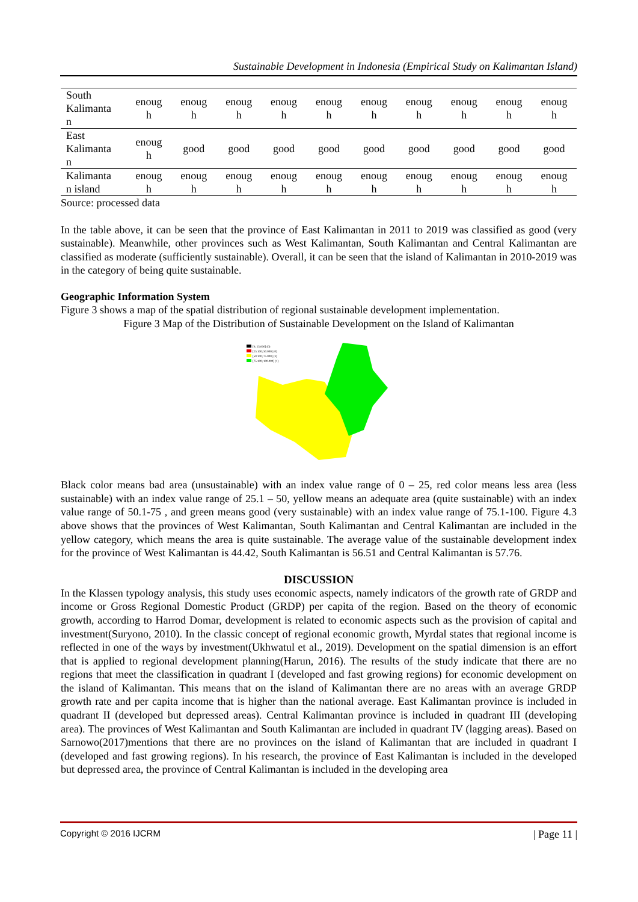Sustainable Development in Indonesia (Empirical Study on Kalimantan Island)
| South Kalimanta n | enoug h | enoug h | enoug h | enoug h | enoug h | enoug h | enoug h | enoug h | enoug h | enoug h |
| East Kalimanta n | enoug h | good | good | good | good | good | good | good | good | good |
| Kalimanta n island | enoug h | enoug h | enoug h | enoug h | enoug h | enoug h | enoug h | enoug h | enoug h | enoug h |
Source: processed data
In the table above, it can be seen that the province of East Kalimantan in 2011 to 2019 was classified as good (very sustainable). Meanwhile, other provinces such as West Kalimantan, South Kalimantan and Central Kalimantan are classified as moderate (sufficiently sustainable). Overall, it can be seen that the island of Kalimantan in 2010-2019 was in the category of being quite sustainable.
Geographic Information System
Figure 3 shows a map of the spatial distribution of regional sustainable development implementation.
Figure 3 Map of the Distribution of Sustainable Development on the Island of Kalimantan
[0; 25.000] (0)
[25.100; 50.000] (0)
[50.100; 75.000] (3)
[75.100; 100.000] (1)
Black color means bad area (unsustainable) with an index value range of 0 – 25, red color means less area (less sustainable) with an index value range of 25.1 – 50, yellow means an adequate area (quite sustainable) with an index value range of 50.1-75 , and green means good (very sustainable) with an index value range of 75.1-100. Figure 4.3 above shows that the provinces of West Kalimantan, South Kalimantan and Central Kalimantan are included in the yellow category, which means the area is quite sustainable. The average value of the sustainable development index for the province of West Kalimantan is 44.42, South Kalimantan is 56.51 and Central Kalimantan is 57.76.
DISCUSSION
In the Klassen typology analysis, this study uses economic aspects, namely indicators of the growth rate of GRDP and income or Gross Regional Domestic Product (GRDP) per capita of the region. Based on the theory of economic growth, according to Harrod Domar, development is related to economic aspects such as the provision of capital and investment(Suryono, 2010). In the classic concept of regional economic growth, Myrdal states that regional income is reflected in one of the ways by investment(Ukhwatul et al., 2019). Development on the spatial dimension is an effort that is applied to regional development planning(Harun, 2016). The results of the study indicate that there are no regions that meet the classification in quadrant I (developed and fast growing regions) for economic development on the island of Kalimantan. This means that on the island of Kalimantan there are no areas with an average GRDP growth rate and per capita income that is higher than the national average. East Kalimantan province is included in quadrant II (developed but depressed areas). Central Kalimantan province is included in quadrant III (developing area). The provinces of West Kalimantan and South Kalimantan are included in quadrant IV (lagging areas). Based on Sarnowo(2017)mentions that there are no provinces on the island of Kalimantan that are included in quadrant I (developed and fast growing regions). In his research, the province of East Kalimantan is included in the developed but depressed area, the province of Central Kalimantan is included in the developing area
Copyright © 2016 IJCRM | Page 11 |